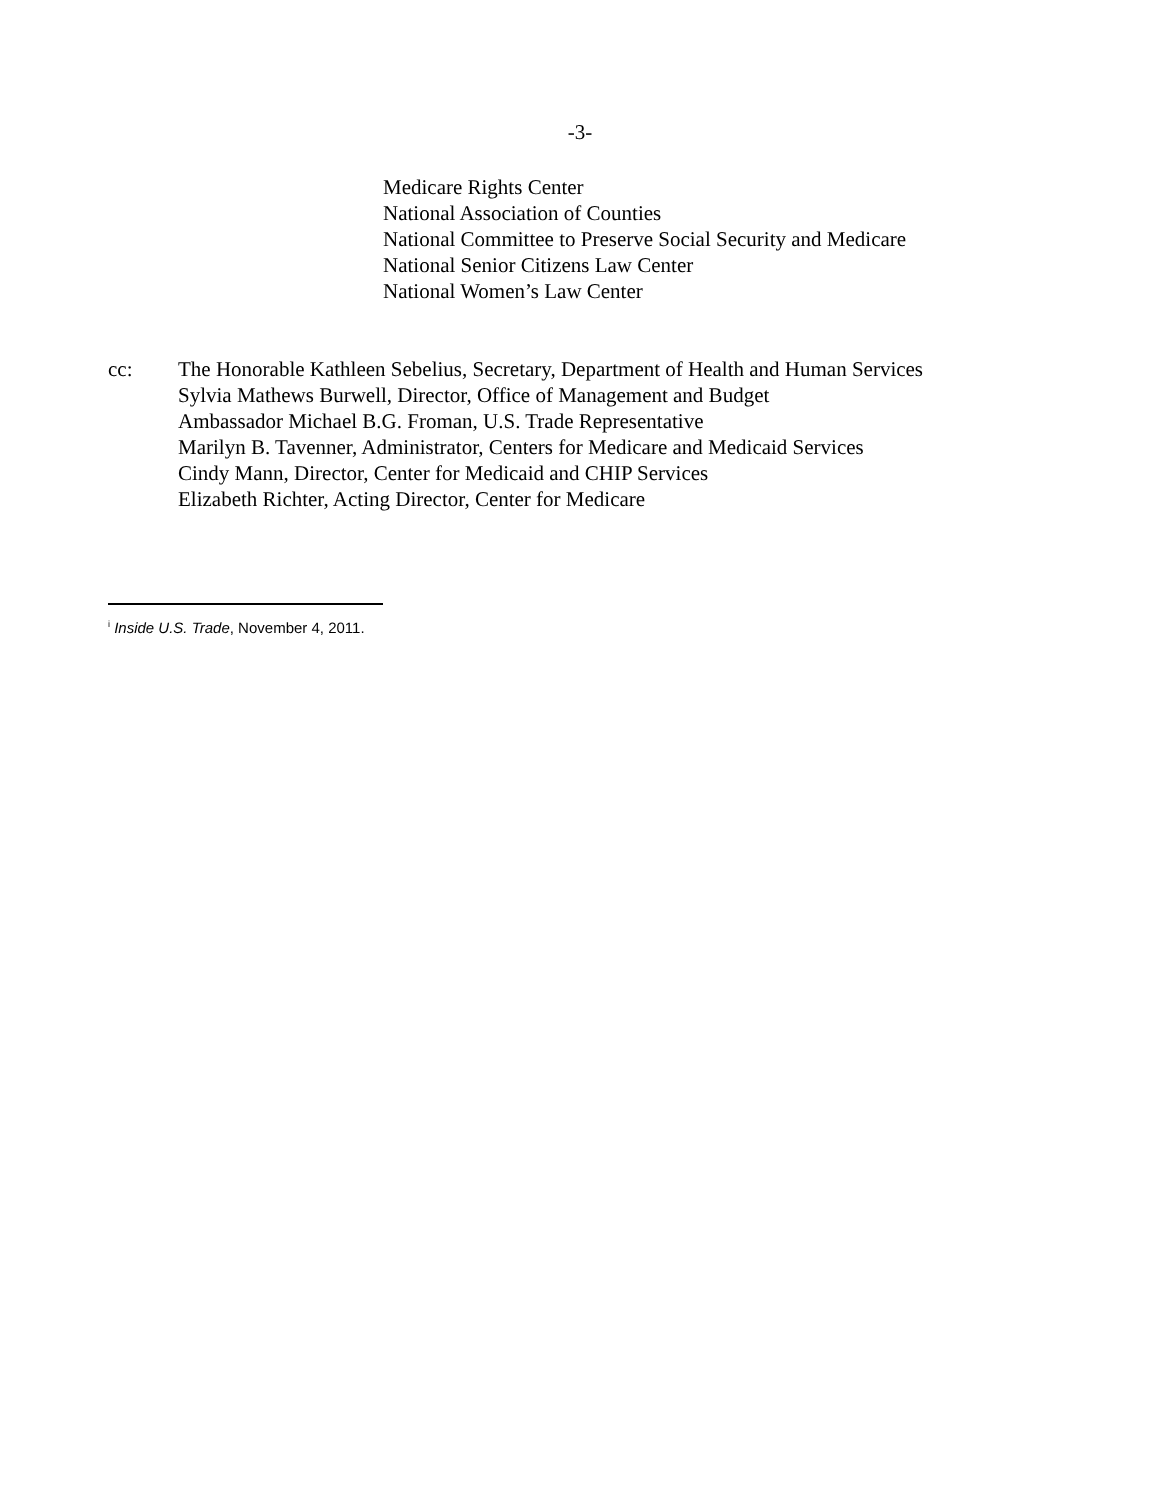-3-
Medicare Rights Center
National Association of Counties
National Committee to Preserve Social Security and Medicare
National Senior Citizens Law Center
National Women’s Law Center
cc: The Honorable Kathleen Sebelius, Secretary, Department of Health and Human Services
Sylvia Mathews Burwell, Director, Office of Management and Budget
Ambassador Michael B.G. Froman, U.S. Trade Representative
Marilyn B. Tavenner, Administrator, Centers for Medicare and Medicaid Services
Cindy Mann, Director, Center for Medicaid and CHIP Services
Elizabeth Richter, Acting Director, Center for Medicare
<sup>i</sup> Inside U.S. Trade, November 4, 2011.